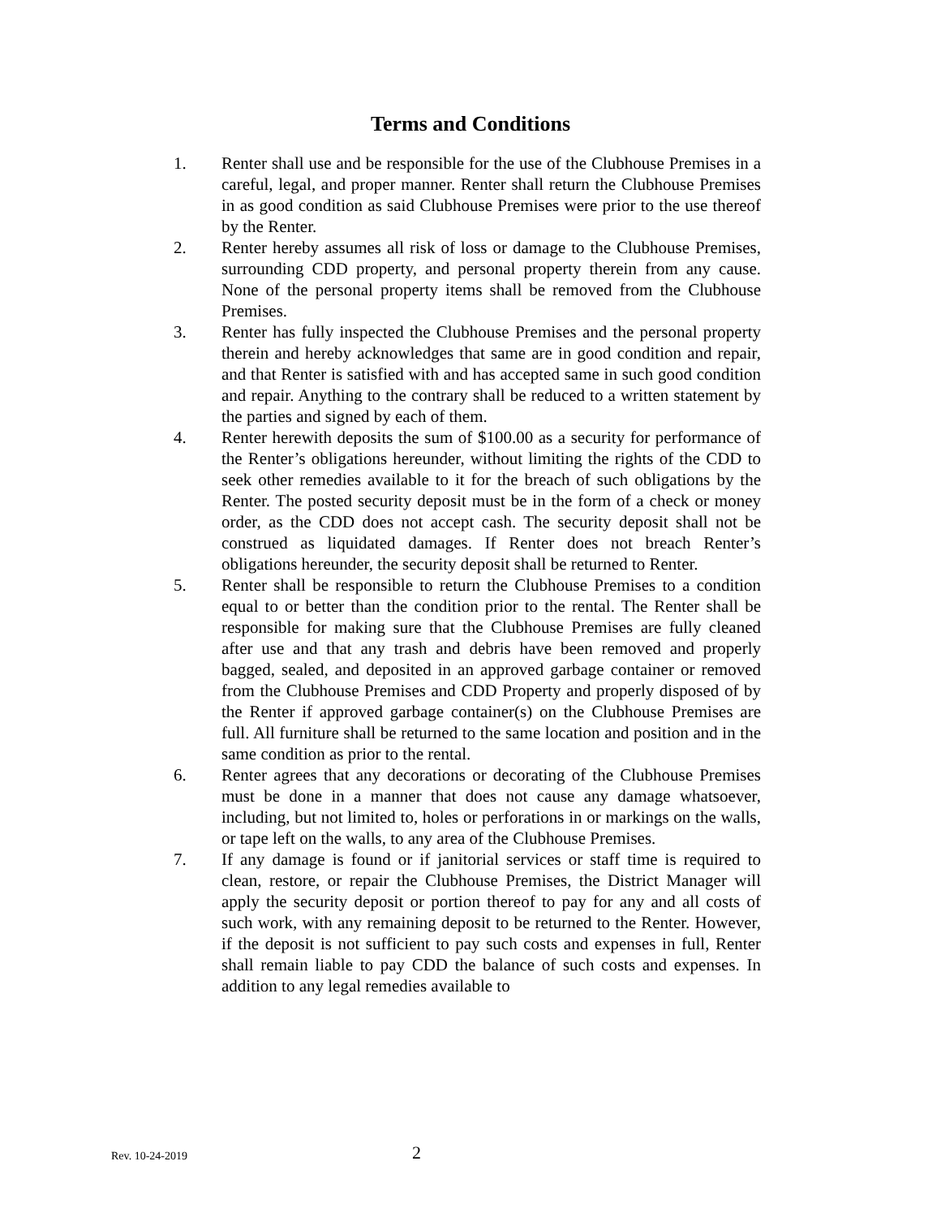Terms and Conditions
1. Renter shall use and be responsible for the use of the Clubhouse Premises in a careful, legal, and proper manner. Renter shall return the Clubhouse Premises in as good condition as said Clubhouse Premises were prior to the use thereof by the Renter.
2. Renter hereby assumes all risk of loss or damage to the Clubhouse Premises, surrounding CDD property, and personal property therein from any cause. None of the personal property items shall be removed from the Clubhouse Premises.
3. Renter has fully inspected the Clubhouse Premises and the personal property therein and hereby acknowledges that same are in good condition and repair, and that Renter is satisfied with and has accepted same in such good condition and repair. Anything to the contrary shall be reduced to a written statement by the parties and signed by each of them.
4. Renter herewith deposits the sum of $100.00 as a security for performance of the Renter’s obligations hereunder, without limiting the rights of the CDD to seek other remedies available to it for the breach of such obligations by the Renter. The posted security deposit must be in the form of a check or money order, as the CDD does not accept cash. The security deposit shall not be construed as liquidated damages. If Renter does not breach Renter’s obligations hereunder, the security deposit shall be returned to Renter.
5. Renter shall be responsible to return the Clubhouse Premises to a condition equal to or better than the condition prior to the rental. The Renter shall be responsible for making sure that the Clubhouse Premises are fully cleaned after use and that any trash and debris have been removed and properly bagged, sealed, and deposited in an approved garbage container or removed from the Clubhouse Premises and CDD Property and properly disposed of by the Renter if approved garbage container(s) on the Clubhouse Premises are full. All furniture shall be returned to the same location and position and in the same condition as prior to the rental.
6. Renter agrees that any decorations or decorating of the Clubhouse Premises must be done in a manner that does not cause any damage whatsoever, including, but not limited to, holes or perforations in or markings on the walls, or tape left on the walls, to any area of the Clubhouse Premises.
7. If any damage is found or if janitorial services or staff time is required to clean, restore, or repair the Clubhouse Premises, the District Manager will apply the security deposit or portion thereof to pay for any and all costs of such work, with any remaining deposit to be returned to the Renter. However, if the deposit is not sufficient to pay such costs and expenses in full, Renter shall remain liable to pay CDD the balance of such costs and expenses. In addition to any legal remedies available to
Rev. 10-24-2019
2